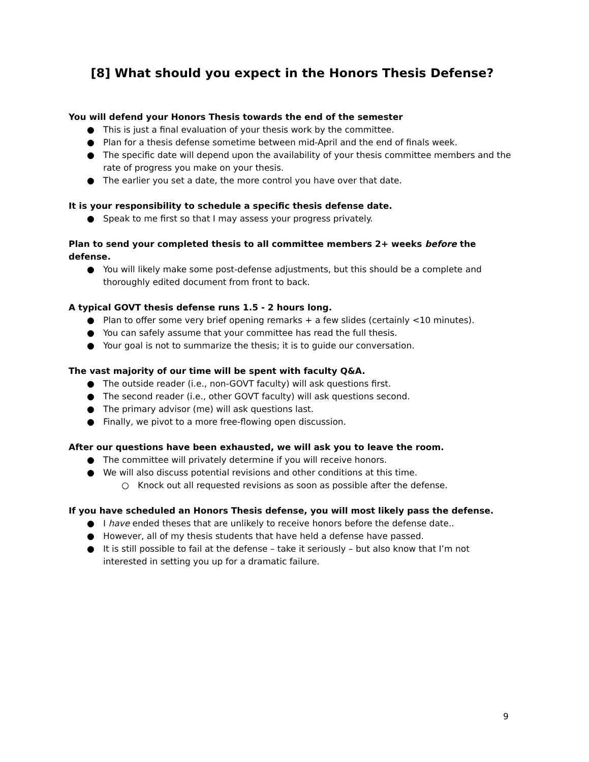[8] What should you expect in the Honors Thesis Defense?
You will defend your Honors Thesis towards the end of the semester
● This is just a final evaluation of your thesis work by the committee.
● Plan for a thesis defense sometime between mid-April and the end of finals week.
● The specific date will depend upon the availability of your thesis committee members and the rate of progress you make on your thesis.
● The earlier you set a date, the more control you have over that date.
It is your responsibility to schedule a specific thesis defense date.
● Speak to me first so that I may assess your progress privately.
Plan to send your completed thesis to all committee members 2+ weeks before the defense.
● You will likely make some post-defense adjustments, but this should be a complete and thoroughly edited document from front to back.
A typical GOVT thesis defense runs 1.5 - 2 hours long.
● Plan to offer some very brief opening remarks + a few slides (certainly <10 minutes).
● You can safely assume that your committee has read the full thesis.
● Your goal is not to summarize the thesis; it is to guide our conversation.
The vast majority of our time will be spent with faculty Q&A.
● The outside reader (i.e., non-GOVT faculty) will ask questions first.
● The second reader (i.e., other GOVT faculty) will ask questions second.
● The primary advisor (me) will ask questions last.
● Finally, we pivot to a more free-flowing open discussion.
After our questions have been exhausted, we will ask you to leave the room.
● The committee will privately determine if you will receive honors.
● We will also discuss potential revisions and other conditions at this time.
○ Knock out all requested revisions as soon as possible after the defense.
If you have scheduled an Honors Thesis defense, you will most likely pass the defense.
● I have ended theses that are unlikely to receive honors before the defense date..
● However, all of my thesis students that have held a defense have passed.
● It is still possible to fail at the defense – take it seriously – but also know that I’m not interested in setting you up for a dramatic failure.
9